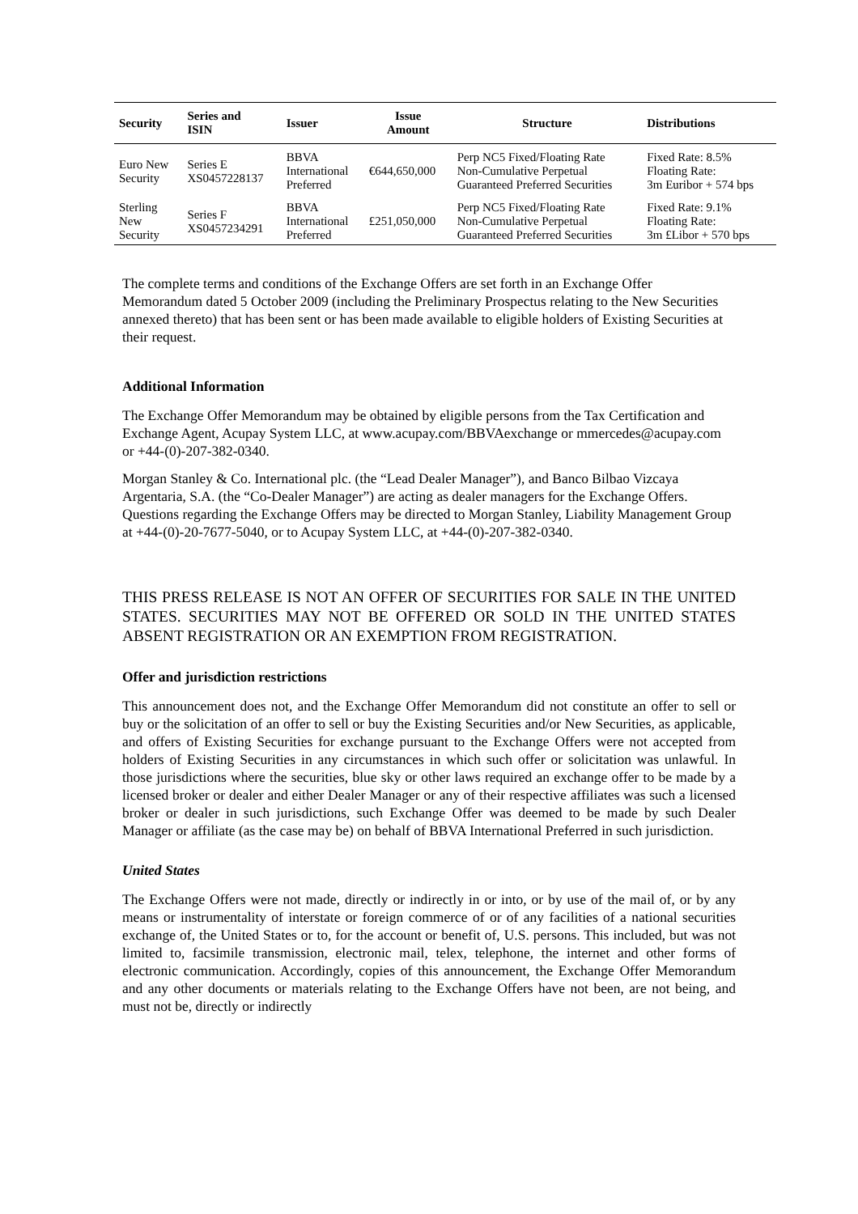| Security | Series and ISIN | Issuer | Issue Amount | Structure | Distributions |
| --- | --- | --- | --- | --- | --- |
| Euro New Security | Series E XS0457228137 | BBVA International Preferred | €644,650,000 | Perp NC5 Fixed/Floating Rate Non-Cumulative Perpetual Guaranteed Preferred Securities | Fixed Rate: 8.5% Floating Rate: 3m Euribor + 574 bps |
| Sterling New Security | Series F XS0457234291 | BBVA International Preferred | £251,050,000 | Perp NC5 Fixed/Floating Rate Non-Cumulative Perpetual Guaranteed Preferred Securities | Fixed Rate: 9.1% Floating Rate: 3m £Libor + 570 bps |
The complete terms and conditions of the Exchange Offers are set forth in an Exchange Offer Memorandum dated 5 October 2009 (including the Preliminary Prospectus relating to the New Securities annexed thereto) that has been sent or has been made available to eligible holders of Existing Securities at their request.
Additional Information
The Exchange Offer Memorandum may be obtained by eligible persons from the Tax Certification and Exchange Agent, Acupay System LLC, at www.acupay.com/BBVAexchange or mmercedes@acupay.com or +44-(0)-207-382-0340.
Morgan Stanley & Co. International plc. (the “Lead Dealer Manager”), and Banco Bilbao Vizcaya Argentaria, S.A. (the “Co-Dealer Manager”) are acting as dealer managers for the Exchange Offers. Questions regarding the Exchange Offers may be directed to Morgan Stanley, Liability Management Group at +44-(0)-20-7677-5040, or to Acupay System LLC, at +44-(0)-207-382-0340.
THIS PRESS RELEASE IS NOT AN OFFER OF SECURITIES FOR SALE IN THE UNITED STATES. SECURITIES MAY NOT BE OFFERED OR SOLD IN THE UNITED STATES ABSENT REGISTRATION OR AN EXEMPTION FROM REGISTRATION.
Offer and jurisdiction restrictions
This announcement does not, and the Exchange Offer Memorandum did not constitute an offer to sell or buy or the solicitation of an offer to sell or buy the Existing Securities and/or New Securities, as applicable, and offers of Existing Securities for exchange pursuant to the Exchange Offers were not accepted from holders of Existing Securities in any circumstances in which such offer or solicitation was unlawful. In those jurisdictions where the securities, blue sky or other laws required an exchange offer to be made by a licensed broker or dealer and either Dealer Manager or any of their respective affiliates was such a licensed broker or dealer in such jurisdictions, such Exchange Offer was deemed to be made by such Dealer Manager or affiliate (as the case may be) on behalf of BBVA International Preferred in such jurisdiction.
United States
The Exchange Offers were not made, directly or indirectly in or into, or by use of the mail of, or by any means or instrumentality of interstate or foreign commerce of or of any facilities of a national securities exchange of, the United States or to, for the account or benefit of, U.S. persons. This included, but was not limited to, facsimile transmission, electronic mail, telex, telephone, the internet and other forms of electronic communication. Accordingly, copies of this announcement, the Exchange Offer Memorandum and any other documents or materials relating to the Exchange Offers have not been, are not being, and must not be, directly or indirectly